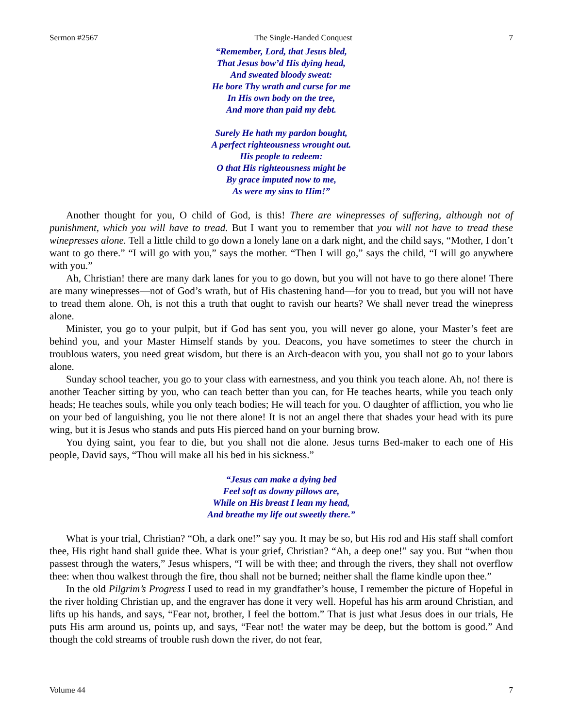Sermon #2567 The Single-Handed Conquest 7
“Remember, Lord, that Jesus bled,
That Jesus bow’d His dying head,
And sweated bloody sweat:
He bore Thy wrath and curse for me
In His own body on the tree,
And more than paid my debt.
Surely He hath my pardon bought,
A perfect righteousness wrought out.
His people to redeem:
O that His righteousness might be
By grace imputed now to me,
As were my sins to Him!”
Another thought for you, O child of God, is this! There are winepresses of suffering, although not of punishment, which you will have to tread. But I want you to remember that you will not have to tread these winepresses alone. Tell a little child to go down a lonely lane on a dark night, and the child says, “Mother, I don’t want to go there.” “I will go with you,” says the mother. “Then I will go,” says the child, “I will go anywhere with you.”
Ah, Christian! there are many dark lanes for you to go down, but you will not have to go there alone! There are many winepresses—not of God’s wrath, but of His chastening hand—for you to tread, but you will not have to tread them alone. Oh, is not this a truth that ought to ravish our hearts? We shall never tread the winepress alone.
Minister, you go to your pulpit, but if God has sent you, you will never go alone, your Master’s feet are behind you, and your Master Himself stands by you. Deacons, you have sometimes to steer the church in troublous waters, you need great wisdom, but there is an Arch-deacon with you, you shall not go to your labors alone.
Sunday school teacher, you go to your class with earnestness, and you think you teach alone. Ah, no! there is another Teacher sitting by you, who can teach better than you can, for He teaches hearts, while you teach only heads; He teaches souls, while you only teach bodies; He will teach for you. O daughter of affliction, you who lie on your bed of languishing, you lie not there alone! It is not an angel there that shades your head with its pure wing, but it is Jesus who stands and puts His pierced hand on your burning brow.
You dying saint, you fear to die, but you shall not die alone. Jesus turns Bed-maker to each one of His people, David says, “Thou will make all his bed in his sickness.”
“Jesus can make a dying bed
Feel soft as downy pillows are,
While on His breast I lean my head,
And breathe my life out sweetly there.”
What is your trial, Christian? “Oh, a dark one!” say you. It may be so, but His rod and His staff shall comfort thee, His right hand shall guide thee. What is your grief, Christian? “Ah, a deep one!” say you. But “when thou passest through the waters,” Jesus whispers, “I will be with thee; and through the rivers, they shall not overflow thee: when thou walkest through the fire, thou shall not be burned; neither shall the flame kindle upon thee.”
In the old Pilgrim’s Progress I used to read in my grandfather’s house, I remember the picture of Hopeful in the river holding Christian up, and the engraver has done it very well. Hopeful has his arm around Christian, and lifts up his hands, and says, “Fear not, brother, I feel the bottom.” That is just what Jesus does in our trials, He puts His arm around us, points up, and says, “Fear not! the water may be deep, but the bottom is good.” And though the cold streams of trouble rush down the river, do not fear,
Volume 44 7